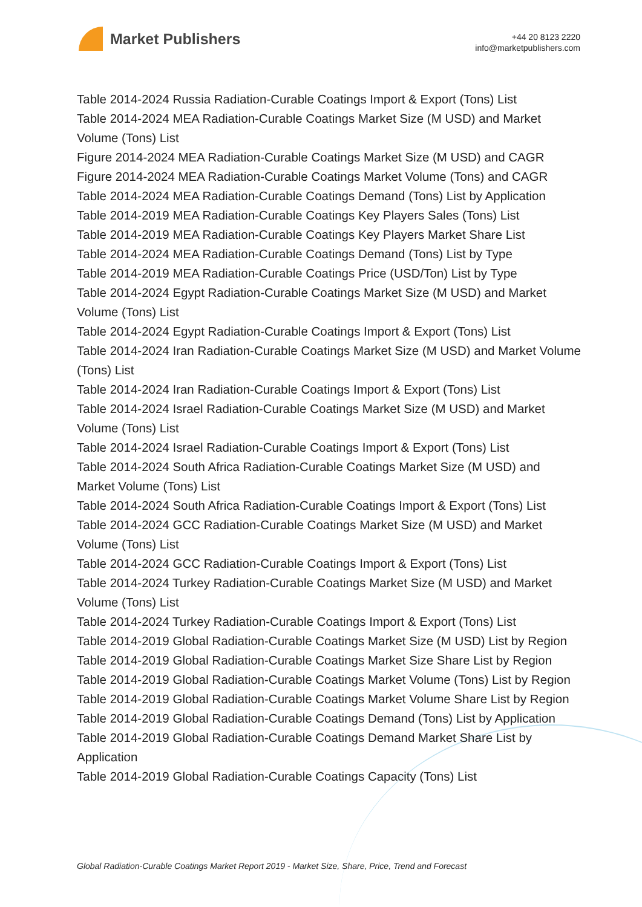Market Publishers
+44 20 8123 2220
info@marketpublishers.com
Table 2014-2024 Russia Radiation-Curable Coatings Import & Export (Tons) List
Table 2014-2024 MEA Radiation-Curable Coatings Market Size (M USD) and Market Volume (Tons) List
Figure 2014-2024 MEA Radiation-Curable Coatings Market Size (M USD) and CAGR
Figure 2014-2024 MEA Radiation-Curable Coatings Market Volume (Tons) and CAGR
Table 2014-2024 MEA Radiation-Curable Coatings Demand (Tons) List by Application
Table 2014-2019 MEA Radiation-Curable Coatings Key Players Sales (Tons) List
Table 2014-2019 MEA Radiation-Curable Coatings Key Players Market Share List
Table 2014-2024 MEA Radiation-Curable Coatings Demand (Tons) List by Type
Table 2014-2019 MEA Radiation-Curable Coatings Price (USD/Ton) List by Type
Table 2014-2024 Egypt Radiation-Curable Coatings Market Size (M USD) and Market Volume (Tons) List
Table 2014-2024 Egypt Radiation-Curable Coatings Import & Export (Tons) List
Table 2014-2024 Iran Radiation-Curable Coatings Market Size (M USD) and Market Volume (Tons) List
Table 2014-2024 Iran Radiation-Curable Coatings Import & Export (Tons) List
Table 2014-2024 Israel Radiation-Curable Coatings Market Size (M USD) and Market Volume (Tons) List
Table 2014-2024 Israel Radiation-Curable Coatings Import & Export (Tons) List
Table 2014-2024 South Africa Radiation-Curable Coatings Market Size (M USD) and Market Volume (Tons) List
Table 2014-2024 South Africa Radiation-Curable Coatings Import & Export (Tons) List
Table 2014-2024 GCC Radiation-Curable Coatings Market Size (M USD) and Market Volume (Tons) List
Table 2014-2024 GCC Radiation-Curable Coatings Import & Export (Tons) List
Table 2014-2024 Turkey Radiation-Curable Coatings Market Size (M USD) and Market Volume (Tons) List
Table 2014-2024 Turkey Radiation-Curable Coatings Import & Export (Tons) List
Table 2014-2019 Global Radiation-Curable Coatings Market Size (M USD) List by Region
Table 2014-2019 Global Radiation-Curable Coatings Market Size Share List by Region
Table 2014-2019 Global Radiation-Curable Coatings Market Volume (Tons) List by Region
Table 2014-2019 Global Radiation-Curable Coatings Market Volume Share List by Region
Table 2014-2019 Global Radiation-Curable Coatings Demand (Tons) List by Application
Table 2014-2019 Global Radiation-Curable Coatings Demand Market Share List by Application
Table 2014-2019 Global Radiation-Curable Coatings Capacity (Tons) List
Global Radiation-Curable Coatings Market Report 2019 - Market Size, Share, Price, Trend and Forecast